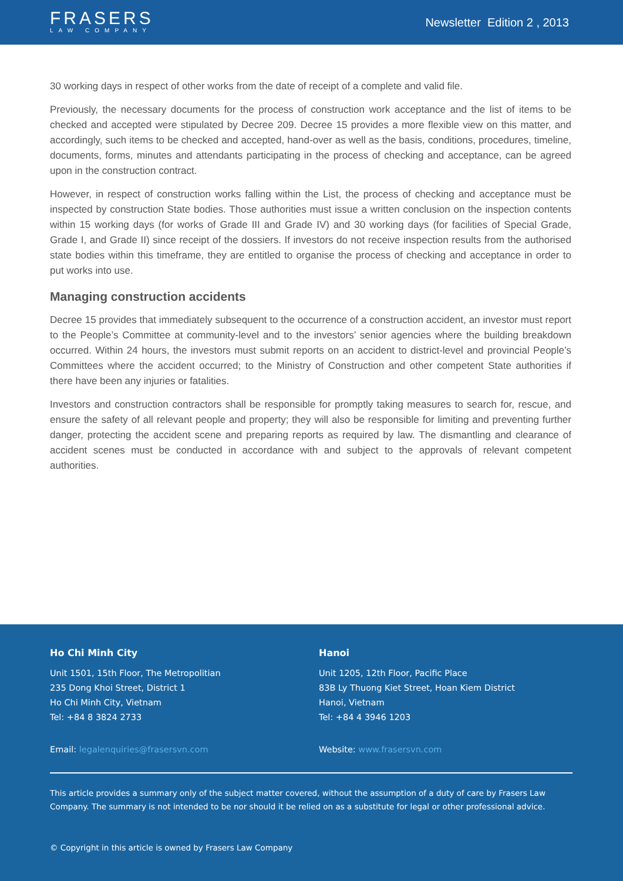FRASERS
LAW COMPANY
Newsletter Edition 2 , 2013
30 working days in respect of other works from the date of receipt of a complete and valid file.
Previously, the necessary documents for the process of construction work acceptance and the list of items to be checked and accepted were stipulated by Decree 209. Decree 15 provides a more flexible view on this matter, and accordingly, such items to be checked and accepted, hand-over as well as the basis, conditions, procedures, timeline, documents, forms, minutes and attendants participating in the process of checking and acceptance, can be agreed upon in the construction contract.
However, in respect of construction works falling within the List, the process of checking and acceptance must be inspected by construction State bodies. Those authorities must issue a written conclusion on the inspection contents within 15 working days (for works of Grade III and Grade IV) and 30 working days (for facilities of Special Grade, Grade I, and Grade II) since receipt of the dossiers. If investors do not receive inspection results from the authorised state bodies within this timeframe, they are entitled to organise the process of checking and acceptance in order to put works into use.
Managing construction accidents
Decree 15 provides that immediately subsequent to the occurrence of a construction accident, an investor must report to the People’s Committee at community-level and to the investors’ senior agencies where the building breakdown occurred. Within 24 hours, the investors must submit reports on an accident to district-level and provincial People’s Committees where the accident occurred; to the Ministry of Construction and other competent State authorities if there have been any injuries or fatalities.
Investors and construction contractors shall be responsible for promptly taking measures to search for, rescue, and ensure the safety of all relevant people and property; they will also be responsible for limiting and preventing further danger, protecting the accident scene and preparing reports as required by law. The dismantling and clearance of accident scenes must be conducted in accordance with and subject to the approvals of relevant competent authorities.
Ho Chi Minh City
Unit 1501, 15th Floor, The Metropolitian
235 Dong Khoi Street, District 1
Ho Chi Minh City, Vietnam
Tel: +84 8 3824 2733
Email: legalenquiries@frasersvn.com
Hanoi
Unit 1205, 12th Floor, Pacific Place
83B Ly Thuong Kiet Street, Hoan Kiem District
Hanoi, Vietnam
Tel: +84 4 3946 1203
Website: www.frasersvn.com
This article provides a summary only of the subject matter covered, without the assumption of a duty of care by Frasers Law Company. The summary is not intended to be nor should it be relied on as a substitute for legal or other professional advice.
© Copyright in this article is owned by Frasers Law Company